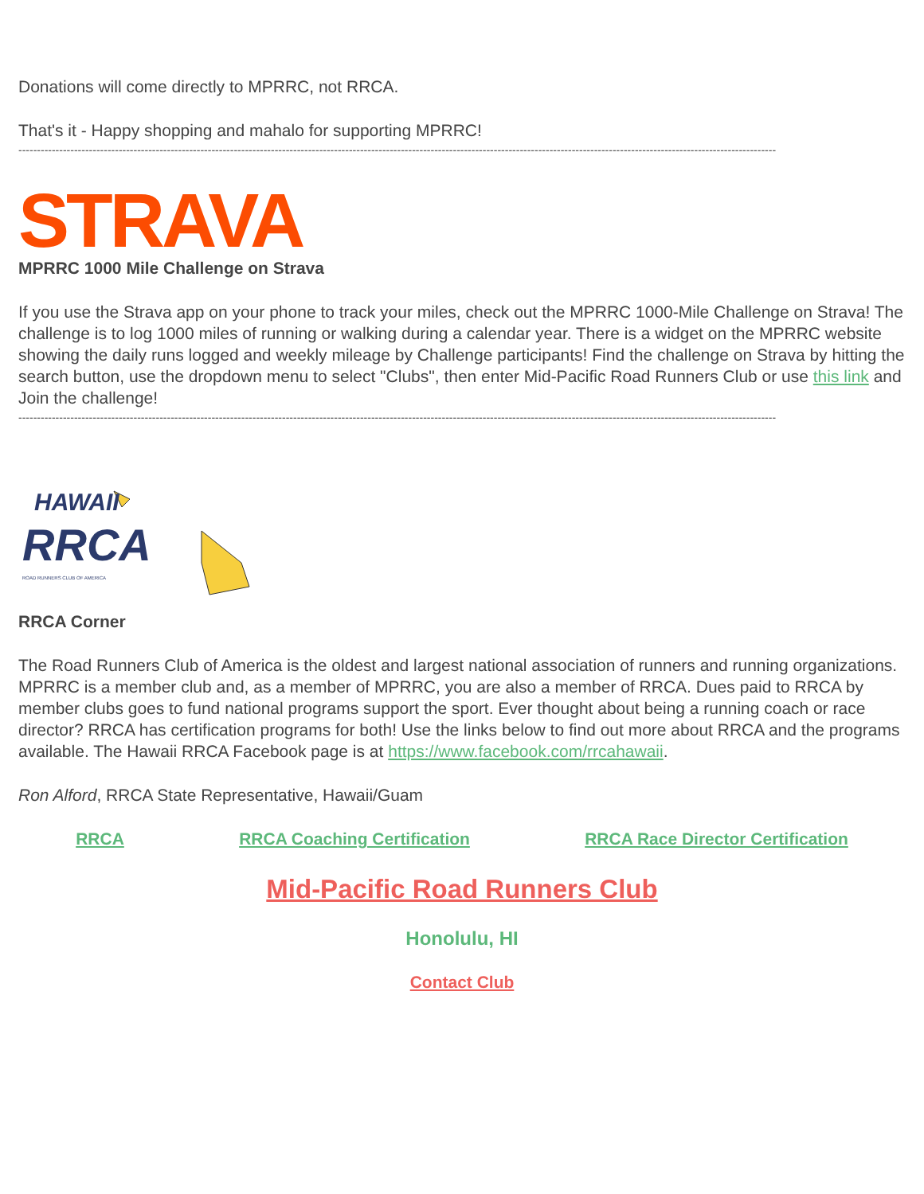Donations will come directly to MPRRC, not RRCA.
That's it - Happy shopping and mahalo for supporting MPRRC!
------------------------------------------------------------------------------------------------------------------------------------------------------------------------------------------------------------
STRAVA
MPRRC 1000 Mile Challenge on Strava
If you use the Strava app on your phone to track your miles, check out the MPRRC 1000-Mile Challenge on Strava! The challenge is to log 1000 miles of running or walking during a calendar year. There is a widget on the MPRRC website showing the daily runs logged and weekly mileage by Challenge participants! Find the challenge on Strava by hitting the search button, use the dropdown menu to select "Clubs", then enter Mid-Pacific Road Runners Club or use this link and Join the challenge!
------------------------------------------------------------------------------------------------------------------------------------------------------------------------------------------------------------
HAWAII
RRCA ROAD RUNNERS CLUB OF AMERICA
RRCA Corner
The Road Runners Club of America is the oldest and largest national association of runners and running organizations. MPRRC is a member club and, as a member of MPRRC, you are also a member of RRCA. Dues paid to RRCA by member clubs goes to fund national programs support the sport. Ever thought about being a running coach or race director? RRCA has certification programs for both! Use the links below to find out more about RRCA and the programs available. The Hawaii RRCA Facebook page is at https://www.facebook.com/rrcahawaii.
Ron Alford, RRCA State Representative, Hawaii/Guam
RRCA RRCA Coaching Certification RRCA Race Director Certification
Mid-Pacific Road Runners Club
Honolulu, HI
Contact Club